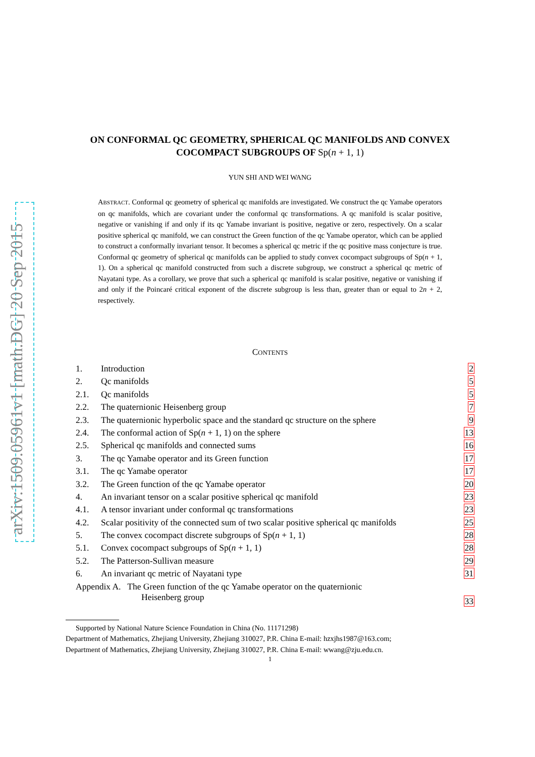arXiv:1509.05961v1 [math.DG] 20 Sep 2015
ON CONFORMAL QC GEOMETRY, SPHERICAL QC MANIFOLDS AND CONVEX COCOMPACT SUBGROUPS OF Sp(n + 1, 1)
YUN SHI AND WEI WANG
ABSTRACT. Conformal qc geometry of spherical qc manifolds are investigated. We construct the qc Yamabe operators on qc manifolds, which are covariant under the conformal qc transformations. A qc manifold is scalar positive, negative or vanishing if and only if its qc Yamabe invariant is positive, negative or zero, respectively. On a scalar positive spherical qc manifold, we can construct the Green function of the qc Yamabe operator, which can be applied to construct a conformally invariant tensor. It becomes a spherical qc metric if the qc positive mass conjecture is true. Conformal qc geometry of spherical qc manifolds can be applied to study convex cocompact subgroups of Sp(n + 1, 1). On a spherical qc manifold constructed from such a discrete subgroup, we construct a spherical qc metric of Nayatani type. As a corollary, we prove that such a spherical qc manifold is scalar positive, negative or vanishing if and only if the Poincaré critical exponent of the discrete subgroup is less than, greater than or equal to 2n + 2, respectively.
CONTENTS
| 1. | Introduction | 2 |
| 2. | Qc manifolds | 5 |
| 2.1. | Qc manifolds | 5 |
| 2.2. | The quaternionic Heisenberg group | 7 |
| 2.3. | The quaternionic hyperbolic space and the standard qc structure on the sphere | 9 |
| 2.4. | The conformal action of Sp( n + 1, 1) on the sphere | 13 |
| 2.5. | Spherical qc manifolds and connected sums | 16 |
| 3. | The qc Yamabe operator and its Green function | 17 |
| 3.1. | The qc Yamabe operator | 17 |
| 3.2. | The Green function of the qc Yamabe operator | 20 |
| 4. | An invariant tensor on a scalar positive spherical qc manifold | 23 |
| 4.1. | A tensor invariant under conformal qc transformations | 23 |
| 4.2. | Scalar positivity of the connected sum of two scalar positive spherical qc manifolds | 25 |
| 5. | The convex cocompact discrete subgroups of Sp( n + 1, 1) | 28 |
| 5.1. | Convex cocompact subgroups of Sp( n + 1, 1) | 28 |
| 5.2. | The Patterson-Sullivan measure | 29 |
| 6. | An invariant qc metric of Nayatani type | 31 |
| Appendix A. The Green function of the qc Yamabe operator on the quaternionic Heisenberg group | | 33 |
Supported by National Nature Science Foundation in China (No. 11171298)
Department of Mathematics, Zhejiang University, Zhejiang 310027, P.R. China E-mail: hzxjhs1987@163.com;
Department of Mathematics, Zhejiang University, Zhejiang 310027, P.R. China E-mail: wwang@zju.edu.cn.
1